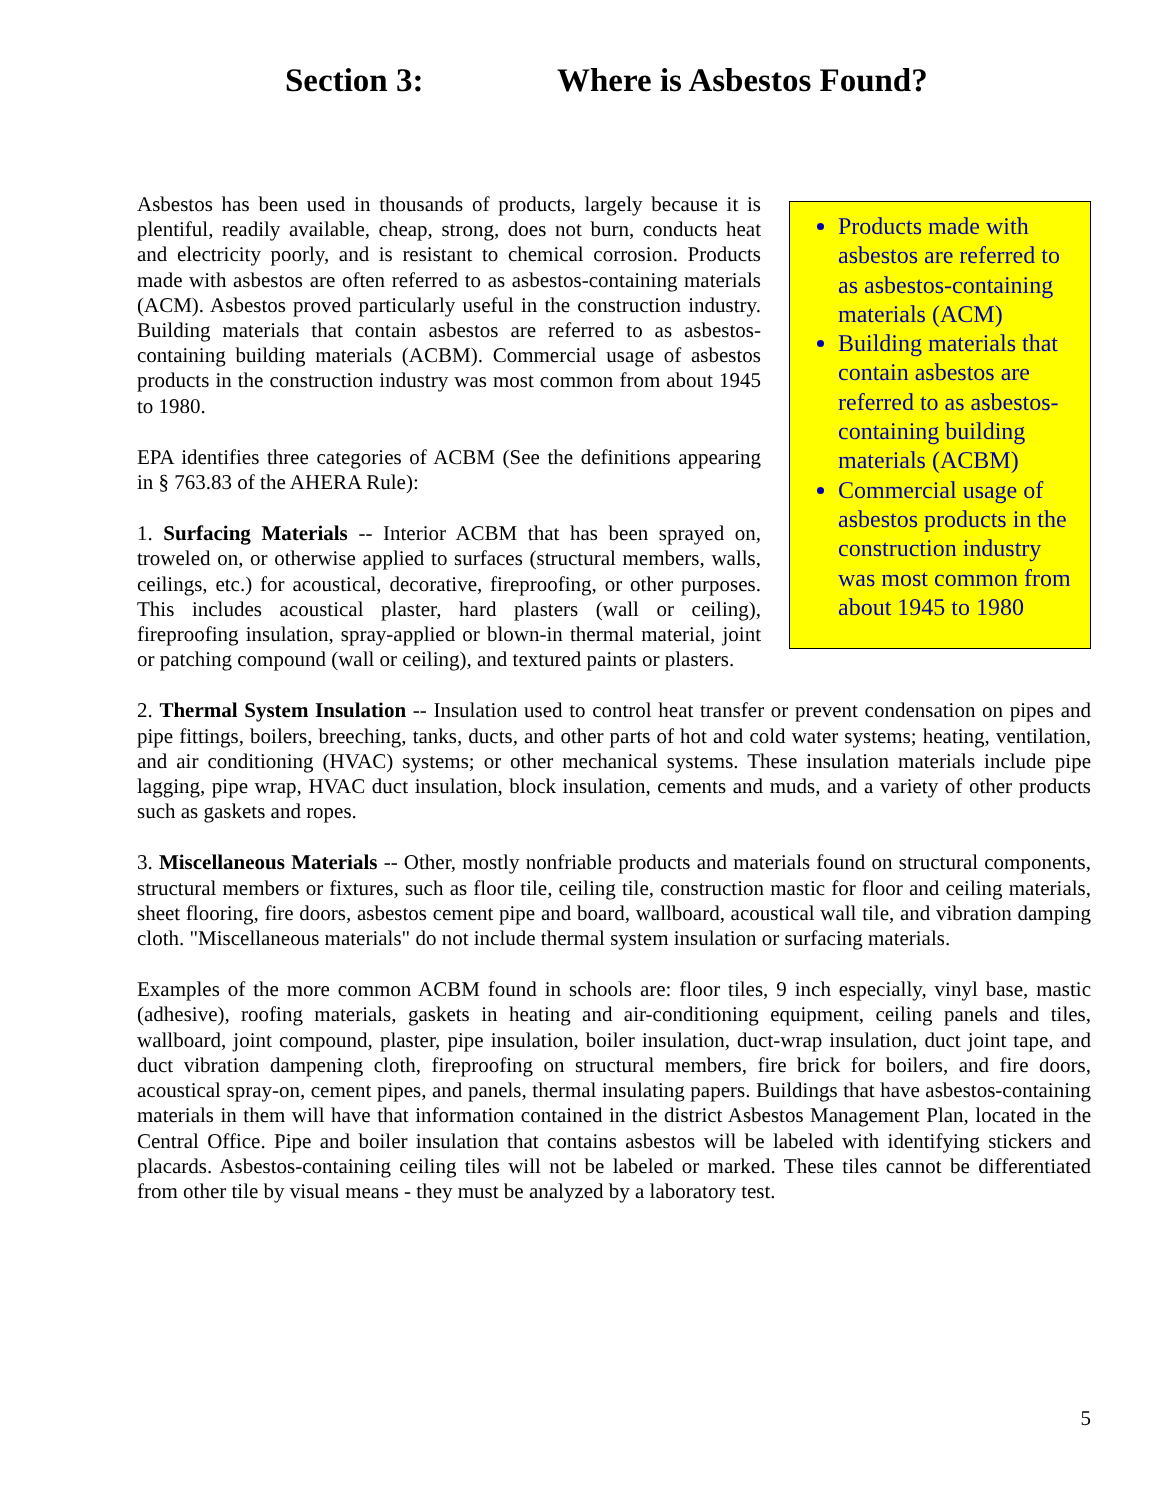Section 3: Where is Asbestos Found?
Products made with asbestos are referred to as asbestos-containing materials (ACM)
Building materials that contain asbestos are referred to as asbestos-containing building materials (ACBM)
Commercial usage of asbestos products in the construction industry was most common from about 1945 to 1980
Asbestos has been used in thousands of products, largely because it is plentiful, readily available, cheap, strong, does not burn, conducts heat and electricity poorly, and is resistant to chemical corrosion. Products made with asbestos are often referred to as asbestos-containing materials (ACM). Asbestos proved particularly useful in the construction industry. Building materials that contain asbestos are referred to as asbestos-containing building materials (ACBM). Commercial usage of asbestos products in the construction industry was most common from about 1945 to 1980.
EPA identifies three categories of ACBM (See the definitions appearing in § 763.83 of the AHERA Rule):
1. Surfacing Materials -- Interior ACBM that has been sprayed on, troweled on, or otherwise applied to surfaces (structural members, walls, ceilings, etc.) for acoustical, decorative, fireproofing, or other purposes. This includes acoustical plaster, hard plasters (wall or ceiling), fireproofing insulation, spray-applied or blown-in thermal material, joint or patching compound (wall or ceiling), and textured paints or plasters.
2. Thermal System Insulation -- Insulation used to control heat transfer or prevent condensation on pipes and pipe fittings, boilers, breeching, tanks, ducts, and other parts of hot and cold water systems; heating, ventilation, and air conditioning (HVAC) systems; or other mechanical systems. These insulation materials include pipe lagging, pipe wrap, HVAC duct insulation, block insulation, cements and muds, and a variety of other products such as gaskets and ropes.
3. Miscellaneous Materials -- Other, mostly nonfriable products and materials found on structural components, structural members or fixtures, such as floor tile, ceiling tile, construction mastic for floor and ceiling materials, sheet flooring, fire doors, asbestos cement pipe and board, wallboard, acoustical wall tile, and vibration damping cloth. "Miscellaneous materials" do not include thermal system insulation or surfacing materials.
Examples of the more common ACBM found in schools are: floor tiles, 9 inch especially, vinyl base, mastic (adhesive), roofing materials, gaskets in heating and air-conditioning equipment, ceiling panels and tiles, wallboard, joint compound, plaster, pipe insulation, boiler insulation, duct-wrap insulation, duct joint tape, and duct vibration dampening cloth, fireproofing on structural members, fire brick for boilers, and fire doors, acoustical spray-on, cement pipes, and panels, thermal insulating papers. Buildings that have asbestos-containing materials in them will have that information contained in the district Asbestos Management Plan, located in the Central Office. Pipe and boiler insulation that contains asbestos will be labeled with identifying stickers and placards. Asbestos-containing ceiling tiles will not be labeled or marked. These tiles cannot be differentiated from other tile by visual means - they must be analyzed by a laboratory test.
5